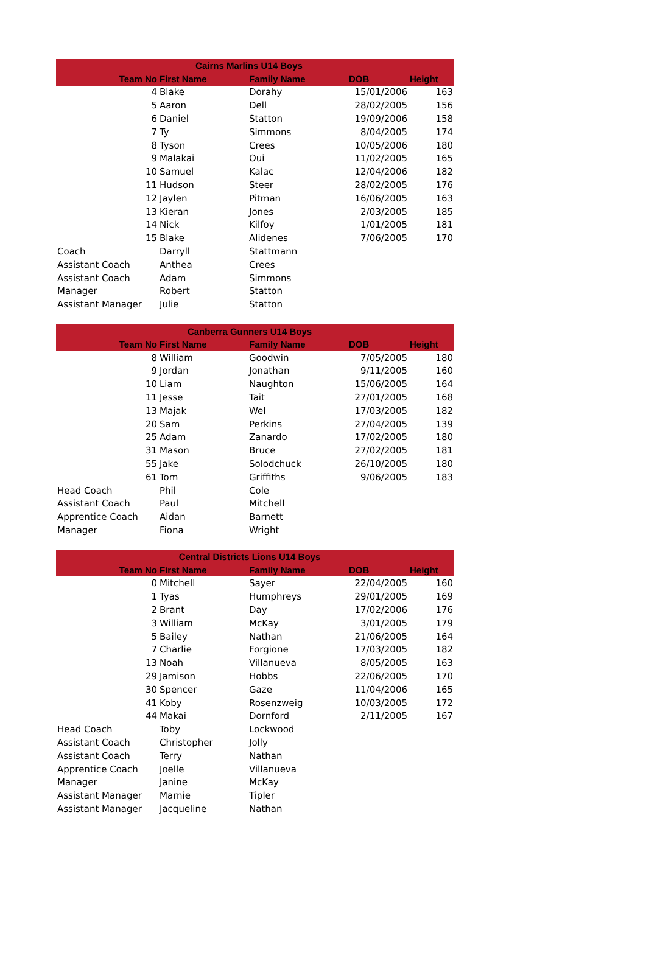| Cairns Marlins U14 Boys | | | | |
| --- | --- | --- | --- | --- |
| Team No | First Name | Family Name | DOB | Height |
| 4 | Blake | Dorahy | 15/01/2006 | 163 |
| 5 | Aaron | Dell | 28/02/2005 | 156 |
| 6 | Daniel | Statton | 19/09/2006 | 158 |
| 7 | Ty | Simmons | 8/04/2005 | 174 |
| 8 | Tyson | Crees | 10/05/2006 | 180 |
| 9 | Malakai | Oui | 11/02/2005 | 165 |
| 10 | Samuel | Kalac | 12/04/2006 | 182 |
| 11 | Hudson | Steer | 28/02/2005 | 176 |
| 12 | Jaylen | Pitman | 16/06/2005 | 163 |
| 13 | Kieran | Jones | 2/03/2005 | 185 |
| 14 | Nick | Kilfoy | 1/01/2005 | 181 |
| 15 | Blake | Alidenes | 7/06/2005 | 170 |
| Coach | Darryll | Stattmann | | |
| Assistant Coach | Anthea | Crees | | |
| Assistant Coach | Adam | Simmons | | |
| Manager | Robert | Statton | | |
| Assistant Manager | Julie | Statton | | |
| Canberra Gunners U14 Boys | | | | |
| --- | --- | --- | --- | --- |
| Team No | First Name | Family Name | DOB | Height |
| 8 | William | Goodwin | 7/05/2005 | 180 |
| 9 | Jordan | Jonathan | 9/11/2005 | 160 |
| 10 | Liam | Naughton | 15/06/2005 | 164 |
| 11 | Jesse | Tait | 27/01/2005 | 168 |
| 13 | Majak | Wel | 17/03/2005 | 182 |
| 20 | Sam | Perkins | 27/04/2005 | 139 |
| 25 | Adam | Zanardo | 17/02/2005 | 180 |
| 31 | Mason | Bruce | 27/02/2005 | 181 |
| 55 | Jake | Solodchuck | 26/10/2005 | 180 |
| 61 | Tom | Griffiths | 9/06/2005 | 183 |
| Head Coach | Phil | Cole | | |
| Assistant Coach | Paul | Mitchell | | |
| Apprentice Coach | Aidan | Barnett | | |
| Manager | Fiona | Wright | | |
| Central Districts Lions U14 Boys | | | | |
| --- | --- | --- | --- | --- |
| Team No | First Name | Family Name | DOB | Height |
| 0 | Mitchell | Sayer | 22/04/2005 | 160 |
| 1 | Tyas | Humphreys | 29/01/2005 | 169 |
| 2 | Brant | Day | 17/02/2006 | 176 |
| 3 | William | McKay | 3/01/2005 | 179 |
| 5 | Bailey | Nathan | 21/06/2005 | 164 |
| 7 | Charlie | Forgione | 17/03/2005 | 182 |
| 13 | Noah | Villanueva | 8/05/2005 | 163 |
| 29 | Jamison | Hobbs | 22/06/2005 | 170 |
| 30 | Spencer | Gaze | 11/04/2006 | 165 |
| 41 | Koby | Rosenzweig | 10/03/2005 | 172 |
| 44 | Makai | Dornford | 2/11/2005 | 167 |
| Head Coach | Toby | Lockwood | | |
| Assistant Coach | Christopher | Jolly | | |
| Assistant Coach | Terry | Nathan | | |
| Apprentice Coach | Joelle | Villanueva | | |
| Manager | Janine | McKay | | |
| Assistant Manager | Marnie | Tipler | | |
| Assistant Manager | Jacqueline | Nathan | | |